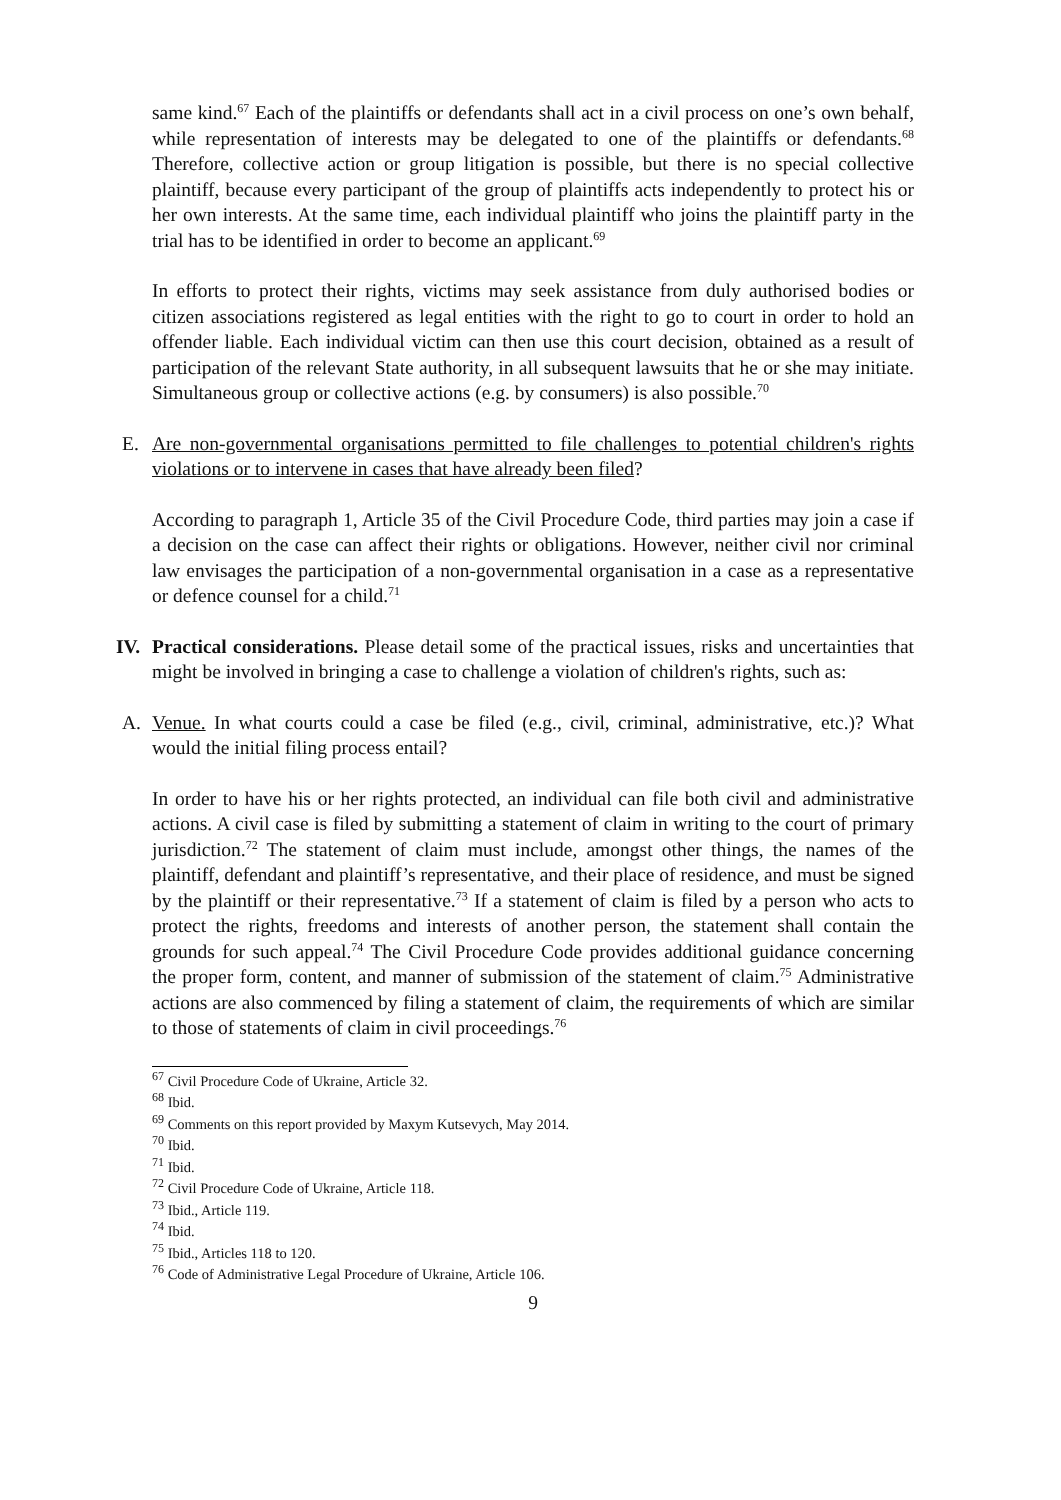same kind.<sup>67</sup> Each of the plaintiffs or defendants shall act in a civil process on one’s own behalf, while representation of interests may be delegated to one of the plaintiffs or defendants.<sup>68</sup> Therefore, collective action or group litigation is possible, but there is no special collective plaintiff, because every participant of the group of plaintiffs acts independently to protect his or her own interests. At the same time, each individual plaintiff who joins the plaintiff party in the trial has to be identified in order to become an applicant.<sup>69</sup>
In efforts to protect their rights, victims may seek assistance from duly authorised bodies or citizen associations registered as legal entities with the right to go to court in order to hold an offender liable. Each individual victim can then use this court decision, obtained as a result of participation of the relevant State authority, in all subsequent lawsuits that he or she may initiate. Simultaneous group or collective actions (e.g. by consumers) is also possible.<sup>70</sup>
E. Are non-governmental organisations permitted to file challenges to potential children's rights violations or to intervene in cases that have already been filed?
According to paragraph 1, Article 35 of the Civil Procedure Code, third parties may join a case if a decision on the case can affect their rights or obligations. However, neither civil nor criminal law envisages the participation of a non-governmental organisation in a case as a representative or defence counsel for a child.<sup>71</sup>
IV. Practical considerations. Please detail some of the practical issues, risks and uncertainties that might be involved in bringing a case to challenge a violation of children's rights, such as:
A. Venue. In what courts could a case be filed (e.g., civil, criminal, administrative, etc.)? What would the initial filing process entail?
In order to have his or her rights protected, an individual can file both civil and administrative actions. A civil case is filed by submitting a statement of claim in writing to the court of primary jurisdiction.<sup>72</sup> The statement of claim must include, amongst other things, the names of the plaintiff, defendant and plaintiff’s representative, and their place of residence, and must be signed by the plaintiff or their representative.<sup>73</sup> If a statement of claim is filed by a person who acts to protect the rights, freedoms and interests of another person, the statement shall contain the grounds for such appeal.<sup>74</sup> The Civil Procedure Code provides additional guidance concerning the proper form, content, and manner of submission of the statement of claim.<sup>75</sup> Administrative actions are also commenced by filing a statement of claim, the requirements of which are similar to those of statements of claim in civil proceedings.<sup>76</sup>
<sup>67</sup> Civil Procedure Code of Ukraine, Article 32.
<sup>68</sup> Ibid.
<sup>69</sup> Comments on this report provided by Maxym Kutsevych, May 2014.
<sup>70</sup> Ibid.
<sup>71</sup> Ibid.
<sup>72</sup> Civil Procedure Code of Ukraine, Article 118.
<sup>73</sup> Ibid., Article 119.
<sup>74</sup> Ibid.
<sup>75</sup> Ibid., Articles 118 to 120.
<sup>76</sup> Code of Administrative Legal Procedure of Ukraine, Article 106.
9